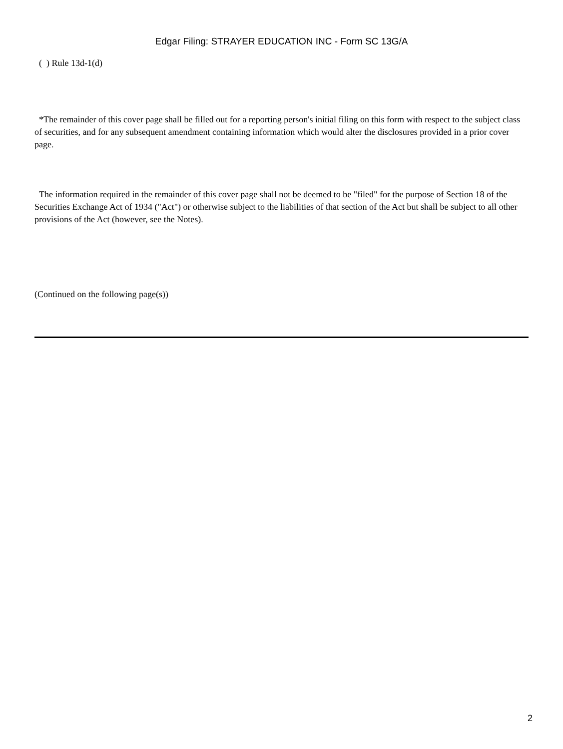Edgar Filing: STRAYER EDUCATION INC - Form SC 13G/A
( ) Rule 13d-1(d)
*The remainder of this cover page shall be filled out for a reporting person's initial filing on this form with respect to the subject class of securities, and for any subsequent amendment containing information which would alter the disclosures provided in a prior cover page.
The information required in the remainder of this cover page shall not be deemed to be "filed" for the purpose of Section 18 of the Securities Exchange Act of 1934 ("Act") or otherwise subject to the liabilities of that section of the Act but shall be subject to all other provisions of the Act (however, see the Notes).
(Continued on the following page(s))
2